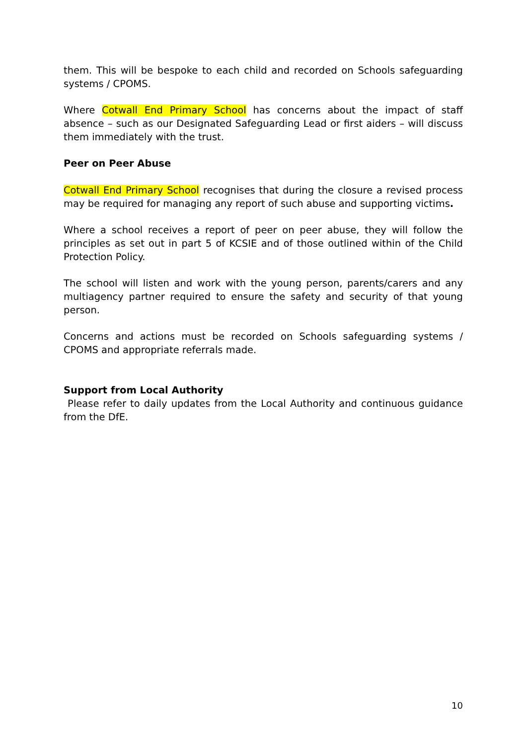them. This will be bespoke to each child and recorded on Schools safeguarding systems / CPOMS.
Where Cotwall End Primary School has concerns about the impact of staff absence – such as our Designated Safeguarding Lead or first aiders – will discuss them immediately with the trust.
Peer on Peer Abuse
Cotwall End Primary School recognises that during the closure a revised process may be required for managing any report of such abuse and supporting victims.
Where a school receives a report of peer on peer abuse, they will follow the principles as set out in part 5 of KCSIE and of those outlined within of the Child Protection Policy.
The school will listen and work with the young person, parents/carers and any multiagency partner required to ensure the safety and security of that young person.
Concerns and actions must be recorded on Schools safeguarding systems / CPOMS and appropriate referrals made.
Support from Local Authority
Please refer to daily updates from the Local Authority and continuous guidance from the DfE.
10